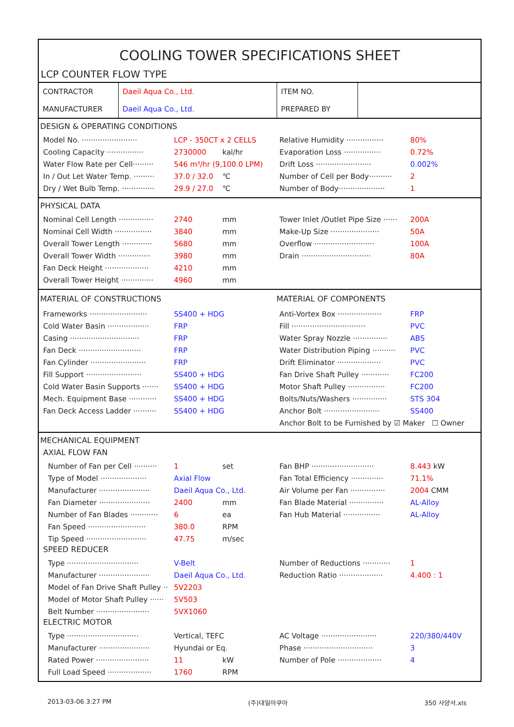COOLING TOWER SPECIFICATIONS SHEET
LCP COUNTER FLOW TYPE
| CONTRACTOR | Daeil Aqua Co., Ltd. | ITEM NO. | |
| MANUFACTURER | Daeil Aqua Co., Ltd. | PREPARED BY | |
DESIGN & OPERATING CONDITIONS
Model No. ························ LCP - 350CT x 2 CELLS
Relative Humidity ················ 80%
Cooling Capacity ················ 2730000 kal/hr Evaporation Loss ················ 0.72%
Water Flow Rate per Cell········· 546 m³/hr (9,100.0 LPM)
Drift Loss ························ 0.002%
In / Out Let Water Temp. ········· 37.0 / 32.0 ℃ Number of Cell per Body·········· 2
Dry / Wet Bulb Temp. ·············· 29.9 / 27.0 ℃ Number of Body···················· 1
PHYSICAL DATA
Nominal Cell Length ··············· 2740 mm Tower Inlet /Outlet Pipe Size ······ 200A
Nominal Cell Width ················ 3840 mm Make-Up Size ····················· 50A
Overall Tower Length ············· 5680 mm Overflow ·························· 100A
Overall Tower Width ·············· 3980 mm Drain ······························ 80A
Fan Deck Height ··················· 4210 mm
Overall Tower Height ·············· 4960 mm
MATERIAL OF CONSTRUCTIONS MATERIAL OF COMPONENTS
Frameworks ························· SS400 + HDG Anti-Vortex Box ··················· FRP
Cold Water Basin ·················· FRP Fill ································ PVC
Casing ······························ FRP Water Spray Nozzle ··············· ABS
Fan Deck ··························· FRP Water Distribution Piping ·········· PVC
Fan Cylinder ························ FRP Drift Eliminator ··················· PVC
Fill Support ························ SS400 + HDG Fan Drive Shaft Pulley ············ FC200
Cold Water Basin Supports ······· SS400 + HDG Motor Shaft Pulley ················ FC200
Mech. Equipment Base ············ SS400 + HDG Bolts/Nuts/Washers ··············· STS 304
Fan Deck Access Ladder ·········· SS400 + HDG Anchor Bolt ························ SS400
Anchor Bolt to be Furnished by ☑ Maker ☐ Owner
MECHANICAL EQUIPMENT
AXIAL FLOW FAN
Number of Fan per Cell ·········· 1 set Fan BHP ··························· 8.443 kW
Type of Model ···················· Axial Flow Fan Total Efficiency ·············· 71.1%
Manufacturer ······················ Daeil Aqua Co., Ltd.
Air Volume per Fan ··············· 2004 CMM
Fan Diameter ······················ 2400 mm Fan Blade Material ··············· AL-Alloy
Number of Fan Blades ············ 6 ea Fan Hub Material ················ AL-Alloy
Fan Speed ························· 380.0 RPM
Tip Speed ·························· 47.75 m/sec
SPEED REDUCER
Type ······························· V-Belt Number of Reductions ············ 1
Manufacturer ······················ Daeil Aqua Co., Ltd.
Reduction Ratio ··················· 4.400 : 1
Model of Fan Drive Shaft Pulley ·· 5V2203
Model of Motor Shaft Pulley ······ 5V503
Belt Number ······················· 5VX1060
ELECTRIC MOTOR
Type ······························· Vertical, TEFC
AC Voltage ························ 220/380/440V
Manufacturer ······················ Hyundai or Eq. Phase ······························ 3
Rated Power ······················· 11 kW Number of Pole ··················· 4
Full Load Speed ··················· 1760 RPM
2013-03-06 3:27 PM (주)대일아쿠아 350 사양서.xls